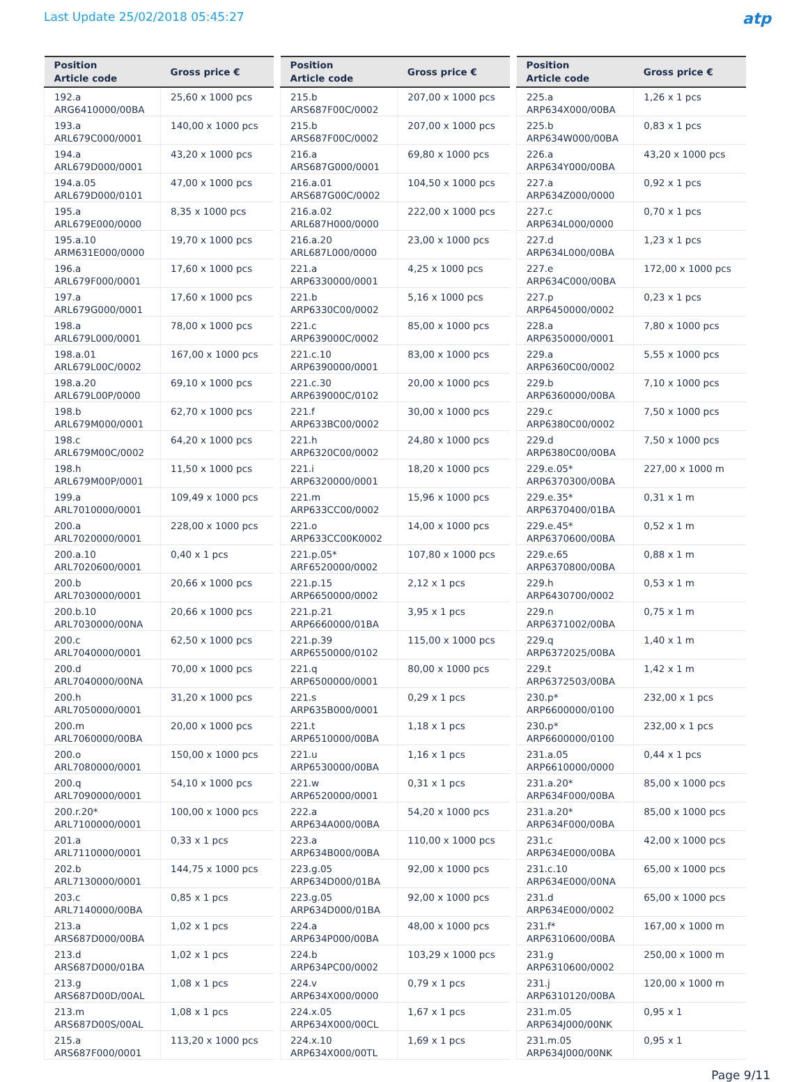Last Update 25/02/2018 05:45:27
atp
| Position Article code | Gross price € |
| --- | --- |
| 192.a ARG6410000/00BA | 25,60 x 1000 pcs |
| 193.a ARL679C000/0001 | 140,00 x 1000 pcs |
| 194.a ARL679D000/0001 | 43,20 x 1000 pcs |
| 194.a.05 ARL679D000/0101 | 47,00 x 1000 pcs |
| 195.a ARL679E000/0000 | 8,35 x 1000 pcs |
| 195.a.10 ARM631E000/0000 | 19,70 x 1000 pcs |
| 196.a ARL679F000/0001 | 17,60 x 1000 pcs |
| 197.a ARL679G000/0001 | 17,60 x 1000 pcs |
| 198.a ARL679L000/0001 | 78,00 x 1000 pcs |
| 198.a.01 ARL679L00C/0002 | 167,00 x 1000 pcs |
| 198.a.20 ARL679L00P/0000 | 69,10 x 1000 pcs |
| 198.b ARL679M000/0001 | 62,70 x 1000 pcs |
| 198.c ARL679M00C/0002 | 64,20 x 1000 pcs |
| 198.h ARL679M00P/0001 | 11,50 x 1000 pcs |
| 199.a ARL7010000/0001 | 109,49 x 1000 pcs |
| 200.a ARL7020000/0001 | 228,00 x 1000 pcs |
| 200.a.10 ARL7020600/0001 | 0,40 x 1 pcs |
| 200.b ARL7030000/0001 | 20,66 x 1000 pcs |
| 200.b.10 ARL7030000/00NA | 20,66 x 1000 pcs |
| 200.c ARL7040000/0001 | 62,50 x 1000 pcs |
| 200.d ARL7040000/00NA | 70,00 x 1000 pcs |
| 200.h ARL7050000/0001 | 31,20 x 1000 pcs |
| 200.m ARL7060000/00BA | 20,00 x 1000 pcs |
| 200.o ARL7080000/0001 | 150,00 x 1000 pcs |
| 200.q ARL7090000/0001 | 54,10 x 1000 pcs |
| 200.r.20* ARL7100000/0001 | 100,00 x 1000 pcs |
| 201.a ARL7110000/0001 | 0,33 x 1 pcs |
| 202.b ARL7130000/0001 | 144,75 x 1000 pcs |
| 203.c ARL7140000/00BA | 0,85 x 1 pcs |
| 213.a ARS687D000/00BA | 1,02 x 1 pcs |
| 213.d ARS687D000/01BA | 1,02 x 1 pcs |
| 213.g ARS687D00D/00AL | 1,08 x 1 pcs |
| 213.m ARS687D00S/00AL | 1,08 x 1 pcs |
| 215.a ARS687F000/0001 | 113,20 x 1000 pcs |
| Position Article code | Gross price € |
| --- | --- |
| 215.b ARS687F00C/0002 | 207,00 x 1000 pcs |
| 215.b ARS687F00C/0002 | 207,00 x 1000 pcs |
| 216.a ARS687G000/0001 | 69,80 x 1000 pcs |
| 216.a.01 ARS687G00C/0002 | 104,50 x 1000 pcs |
| 216.a.02 ARL687H000/0000 | 222,00 x 1000 pcs |
| 216.a.20 ARL687L000/0000 | 23,00 x 1000 pcs |
| 221.a ARP6330000/0001 | 4,25 x 1000 pcs |
| 221.b ARP6330C00/0002 | 5,16 x 1000 pcs |
| 221.c ARP639000C/0002 | 85,00 x 1000 pcs |
| 221.c.10 ARP6390000/0001 | 83,00 x 1000 pcs |
| 221.c.30 ARP639000C/0102 | 20,00 x 1000 pcs |
| 221.f ARP633BC00/0002 | 30,00 x 1000 pcs |
| 221.h ARP6320C00/0002 | 24,80 x 1000 pcs |
| 221.i ARP6320000/0001 | 18,20 x 1000 pcs |
| 221.m ARP633CC00/0002 | 15,96 x 1000 pcs |
| 221.o ARP633CC00K0002 | 14,00 x 1000 pcs |
| 221.p.05* ARF6520000/0002 | 107,80 x 1000 pcs |
| 221.p.15 ARP6650000/0002 | 2,12 x 1 pcs |
| 221.p.21 ARP6660000/01BA | 3,95 x 1 pcs |
| 221.p.39 ARP6550000/0102 | 115,00 x 1000 pcs |
| 221.q ARP6500000/0001 | 80,00 x 1000 pcs |
| 221.s ARP635B000/0001 | 0,29 x 1 pcs |
| 221.t ARP6510000/00BA | 1,18 x 1 pcs |
| 221.u ARP6530000/00BA | 1,16 x 1 pcs |
| 221.w ARP6520000/0001 | 0,31 x 1 pcs |
| 222.a ARP634A000/00BA | 54,20 x 1000 pcs |
| 223.a ARP634B000/00BA | 110,00 x 1000 pcs |
| 223.g.05 ARP634D000/01BA | 92,00 x 1000 pcs |
| 223.g.05 ARP634D000/01BA | 92,00 x 1000 pcs |
| 224.a ARP634P000/00BA | 48,00 x 1000 pcs |
| 224.b ARP634PC00/0002 | 103,29 x 1000 pcs |
| 224.v ARP634X000/0000 | 0,79 x 1 pcs |
| 224.x.05 ARP634X000/00CL | 1,67 x 1 pcs |
| 224.x.10 ARP634X000/00TL | 1,69 x 1 pcs |
| Position Article code | Gross price € |
| --- | --- |
| 225.a ARP634X000/00BA | 1,26 x 1 pcs |
| 225.b ARP634W000/00BA | 0,83 x 1 pcs |
| 226.a ARP634Y000/00BA | 43,20 x 1000 pcs |
| 227.a ARP634Z000/0000 | 0,92 x 1 pcs |
| 227.c ARP634L000/0000 | 0,70 x 1 pcs |
| 227.d ARP634L000/00BA | 1,23 x 1 pcs |
| 227.e ARP634C000/00BA | 172,00 x 1000 pcs |
| 227.p ARP6450000/0002 | 0,23 x 1 pcs |
| 228.a ARP6350000/0001 | 7,80 x 1000 pcs |
| 229.a ARP6360C00/0002 | 5,55 x 1000 pcs |
| 229.b ARP6360000/00BA | 7,10 x 1000 pcs |
| 229.c ARP6380C00/0002 | 7,50 x 1000 pcs |
| 229.d ARP6380C00/00BA | 7,50 x 1000 pcs |
| 229.e.05* ARP6370300/00BA | 227,00 x 1000 m |
| 229.e.35* ARP6370400/01BA | 0,31 x 1 m |
| 229.e.45* ARP6370600/00BA | 0,52 x 1 m |
| 229.e.65 ARP6370800/00BA | 0,88 x 1 m |
| 229.h ARP6430700/0002 | 0,53 x 1 m |
| 229.n ARP6371002/00BA | 0,75 x 1 m |
| 229.q ARP6372025/00BA | 1,40 x 1 m |
| 229.t ARP6372503/00BA | 1,42 x 1 m |
| 230.p* ARP6600000/0100 | 232,00 x 1 pcs |
| 230.p* ARP6600000/0100 | 232,00 x 1 pcs |
| 231.a.05 ARP6610000/0000 | 0,44 x 1 pcs |
| 231.a.20* ARP634F000/00BA | 85,00 x 1000 pcs |
| 231.a.20* ARP634F000/00BA | 85,00 x 1000 pcs |
| 231.c ARP634E000/00BA | 42,00 x 1000 pcs |
| 231.c.10 ARP634E000/00NA | 65,00 x 1000 pcs |
| 231.d ARP634E000/0002 | 65,00 x 1000 pcs |
| 231.f* ARP6310600/00BA | 167,00 x 1000 m |
| 231.g ARP6310600/0002 | 250,00 x 1000 m |
| 231.j ARP6310120/00BA | 120,00 x 1000 m |
| 231.m.05 ARP634J000/00NK | 0,95 x 1 |
| 231.m.05 ARP634J000/00NK | 0,95 x 1 |
Page 9/11